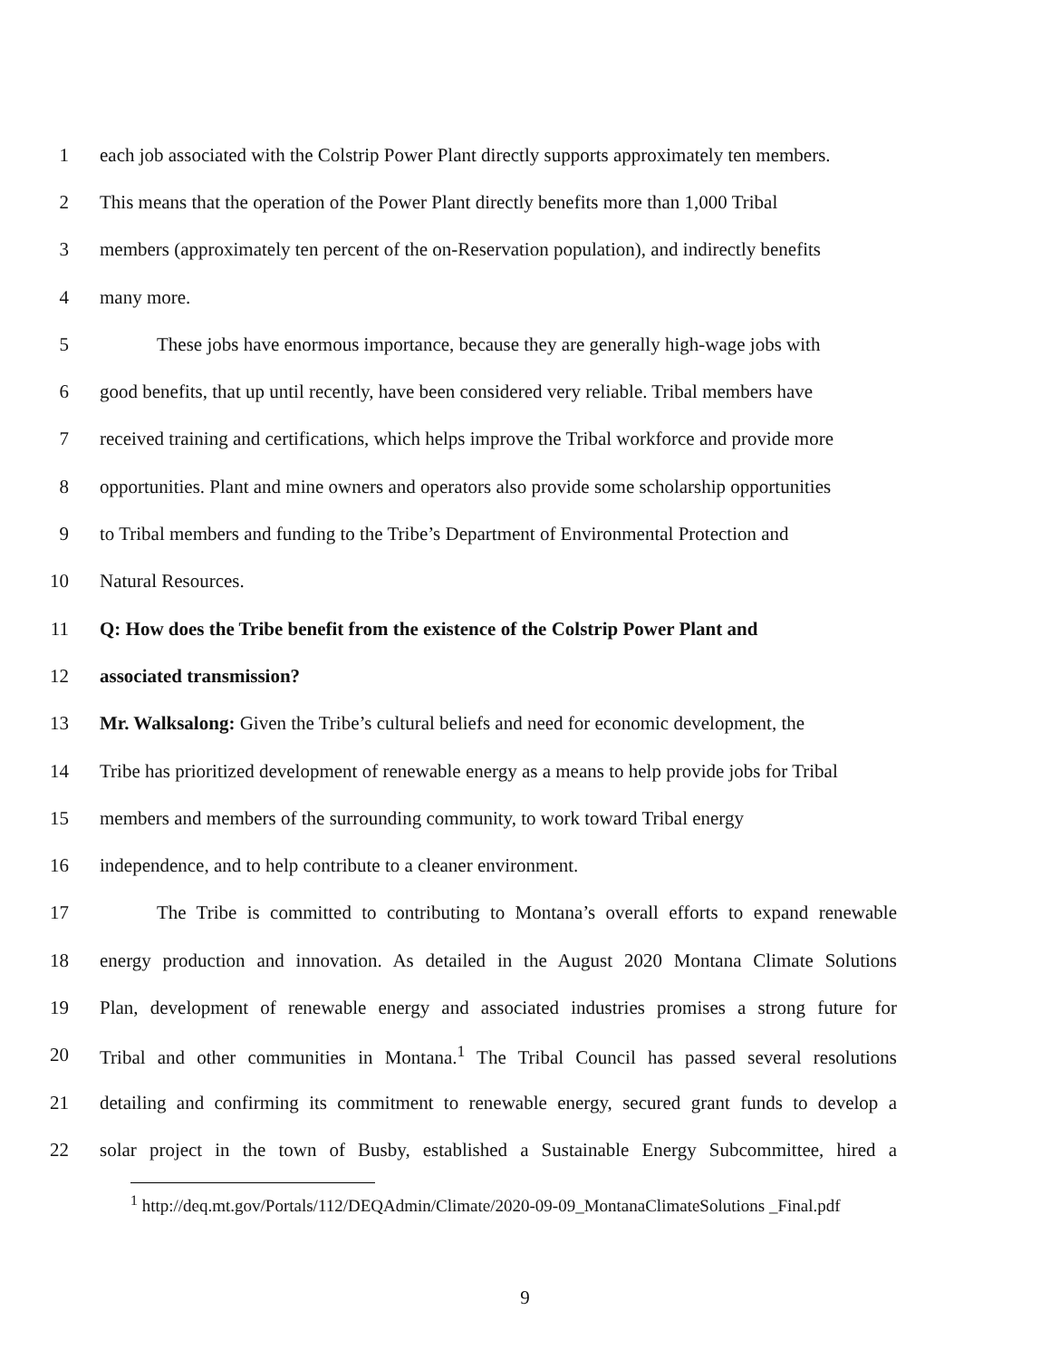1 each job associated with the Colstrip Power Plant directly supports approximately ten members.
2 This means that the operation of the Power Plant directly benefits more than 1,000 Tribal
3 members (approximately ten percent of the on-Reservation population), and indirectly benefits
4 many more.
5   These jobs have enormous importance, because they are generally high-wage jobs with
6 good benefits, that up until recently, have been considered very reliable. Tribal members have
7 received training and certifications, which helps improve the Tribal workforce and provide more
8 opportunities. Plant and mine owners and operators also provide some scholarship opportunities
9 to Tribal members and funding to the Tribe’s Department of Environmental Protection and
10 Natural Resources.
11 Q: How does the Tribe benefit from the existence of the Colstrip Power Plant and
12 associated transmission?
13 Mr. Walksalong: Given the Tribe’s cultural beliefs and need for economic development, the
14 Tribe has prioritized development of renewable energy as a means to help provide jobs for Tribal
15 members and members of the surrounding community, to work toward Tribal energy
16 independence, and to help contribute to a cleaner environment.
17   The Tribe is committed to contributing to Montana’s overall efforts to expand renewable
18 energy production and innovation. As detailed in the August 2020 Montana Climate Solutions
19 Plan, development of renewable energy and associated industries promises a strong future for
20 Tribal and other communities in Montana.<sup>1</sup> The Tribal Council has passed several resolutions
21 detailing and confirming its commitment to renewable energy, secured grant funds to develop a
22 solar project in the town of Busby, established a Sustainable Energy Subcommittee, hired a
<sup>1</sup> http://deq.mt.gov/Portals/112/DEQAdmin/Climate/2020-09-09_MontanaClimateSolutions _Final.pdf
9